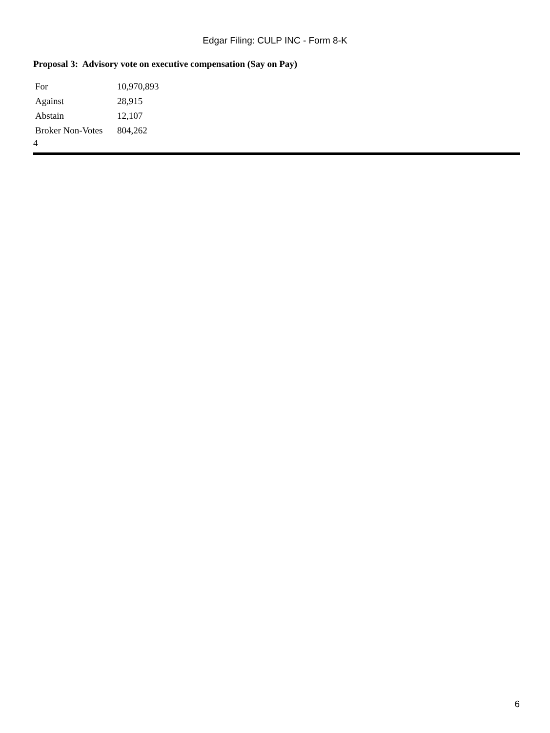Edgar Filing: CULP INC - Form 8-K
Proposal 3: Advisory vote on executive compensation (Say on Pay)
| For | 10,970,893 |
| Against | 28,915 |
| Abstain | 12,107 |
| Broker Non-Votes | 804,262 |
4
6